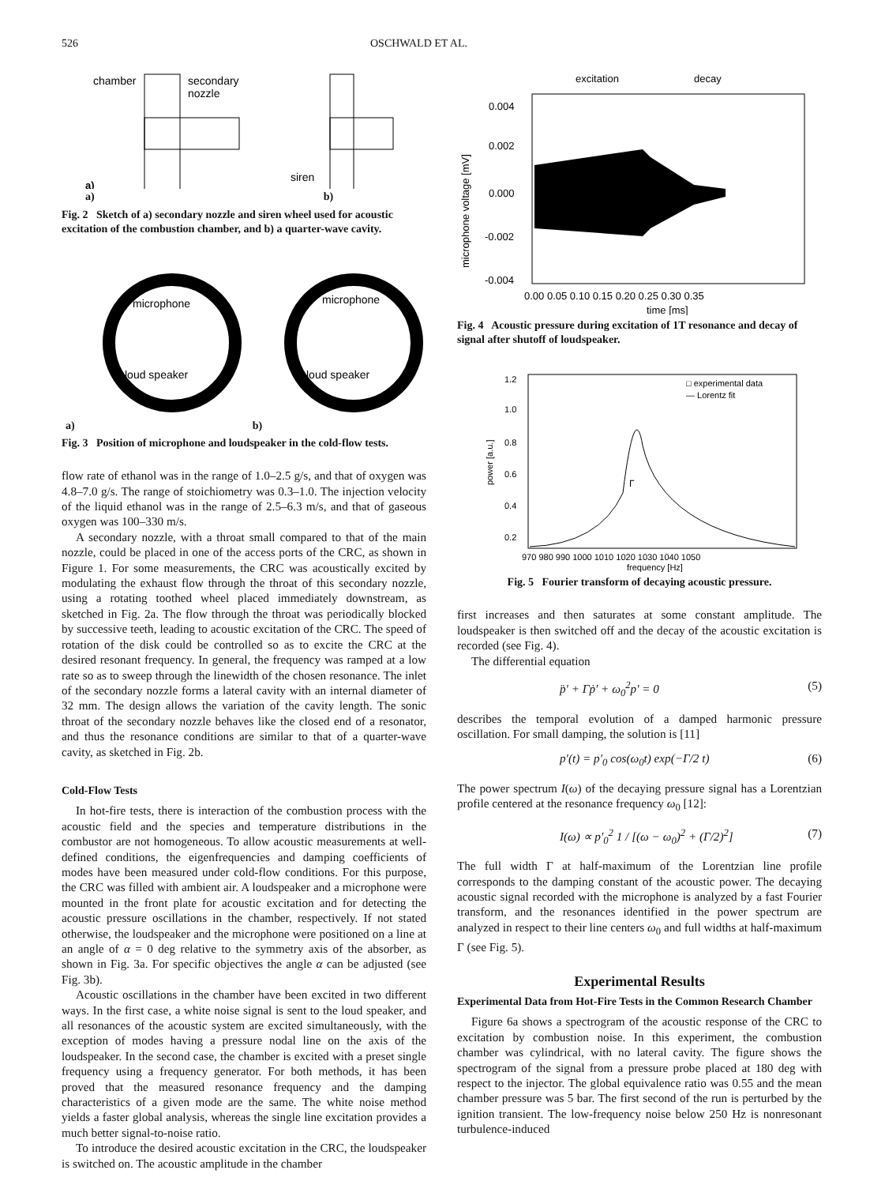526 OSCHWALD ET AL.
chamber
secondary
nozzle
siren
a)
a) b)
Fig. 2 Sketch of a) secondary nozzle and siren wheel used for acoustic excitation of the combustion chamber, and b) a quarter-wave cavity.
microphone
loud speaker
microphone
loud speaker
a) b)
Fig. 3 Position of microphone and loudspeaker in the cold-flow tests.
flow rate of ethanol was in the range of 1.0–2.5 g/s, and that of oxygen was 4.8–7.0 g/s. The range of stoichiometry was 0.3–1.0. The injection velocity of the liquid ethanol was in the range of 2.5–6.3 m/s, and that of gaseous oxygen was 100–330 m/s.
A secondary nozzle, with a throat small compared to that of the main nozzle, could be placed in one of the access ports of the CRC, as shown in Figure 1. For some measurements, the CRC was acoustically excited by modulating the exhaust flow through the throat of this secondary nozzle, using a rotating toothed wheel placed immediately downstream, as sketched in Fig. 2a. The flow through the throat was periodically blocked by successive teeth, leading to acoustic excitation of the CRC. The speed of rotation of the disk could be controlled so as to excite the CRC at the desired resonant frequency. In general, the frequency was ramped at a low rate so as to sweep through the linewidth of the chosen resonance. The inlet of the secondary nozzle forms a lateral cavity with an internal diameter of 32 mm. The design allows the variation of the cavity length. The sonic throat of the secondary nozzle behaves like the closed end of a resonator, and thus the resonance conditions are similar to that of a quarter-wave cavity, as sketched in Fig. 2b.
Cold-Flow Tests
In hot-fire tests, there is interaction of the combustion process with the acoustic field and the species and temperature distributions in the combustor are not homogeneous. To allow acoustic measurements at well-defined conditions, the eigenfrequencies and damping coefficients of modes have been measured under cold-flow conditions. For this purpose, the CRC was filled with ambient air. A loudspeaker and a microphone were mounted in the front plate for acoustic excitation and for detecting the acoustic pressure oscillations in the chamber, respectively. If not stated otherwise, the loudspeaker and the microphone were positioned on a line at an angle of α = 0 deg relative to the symmetry axis of the absorber, as shown in Fig. 3a. For specific objectives the angle α can be adjusted (see Fig. 3b).
Acoustic oscillations in the chamber have been excited in two different ways. In the first case, a white noise signal is sent to the loud speaker, and all resonances of the acoustic system are excited simultaneously, with the exception of modes having a pressure nodal line on the axis of the loudspeaker. In the second case, the chamber is excited with a preset single frequency using a frequency generator. For both methods, it has been proved that the measured resonance frequency and the damping characteristics of a given mode are the same. The white noise method yields a faster global analysis, whereas the single line excitation provides a much better signal-to-noise ratio.
To introduce the desired acoustic excitation in the CRC, the loudspeaker is switched on. The acoustic amplitude in the chamber
excitation
decay
0.004
0.002
0.000
-0.002
-0.004
0.00 0.05 0.10 0.15 0.20 0.25 0.30 0.35
time [ms]
microphone voltage [mV]
Fig. 4 Acoustic pressure during excitation of 1T resonance and decay of signal after shutoff of loudspeaker.
□ experimental data
— Lorentz fit
Γ
1.2
1.0
0.8
0.6
0.4
0.2
970 980 990 1000 1010 1020 1030 1040 1050
frequency [Hz]
power [a.u.]
Fig. 5 Fourier transform of decaying acoustic pressure.
first increases and then saturates at some constant amplitude. The loudspeaker is then switched off and the decay of the acoustic excitation is recorded (see Fig. 4).
The differential equation
p̈′ + Γṗ′ + ω<sub>0</sub><sup>2</sup>p′ = 0 (5)
describes the temporal evolution of a damped harmonic pressure oscillation. For small damping, the solution is [11]
p′(t) = p′<sub>0</sub> cos(ω<sub>0</sub>t) exp(−Γ/2 t) (6)
The power spectrum I(ω) of the decaying pressure signal has a Lorentzian profile centered at the resonance frequency ω<sub>0</sub> [12]:
I(ω) ∝ p′<sub>0</sub><sup>2</sup> 1 / [(ω − ω<sub>0</sub>)<sup>2</sup> + (Γ/2)<sup>2</sup>] (7)
The full width Γ at half-maximum of the Lorentzian line profile corresponds to the damping constant of the acoustic power. The decaying acoustic signal recorded with the microphone is analyzed by a fast Fourier transform, and the resonances identified in the power spectrum are analyzed in respect to their line centers ω<sub>0</sub> and full widths at half-maximum Γ (see Fig. 5).
Experimental Results
Experimental Data from Hot-Fire Tests in the Common Research Chamber
Figure 6a shows a spectrogram of the acoustic response of the CRC to excitation by combustion noise. In this experiment, the combustion chamber was cylindrical, with no lateral cavity. The figure shows the spectrogram of the signal from a pressure probe placed at 180 deg with respect to the injector. The global equivalence ratio was 0.55 and the mean chamber pressure was 5 bar. The first second of the run is perturbed by the ignition transient. The low-frequency noise below 250 Hz is nonresonant turbulence-induced